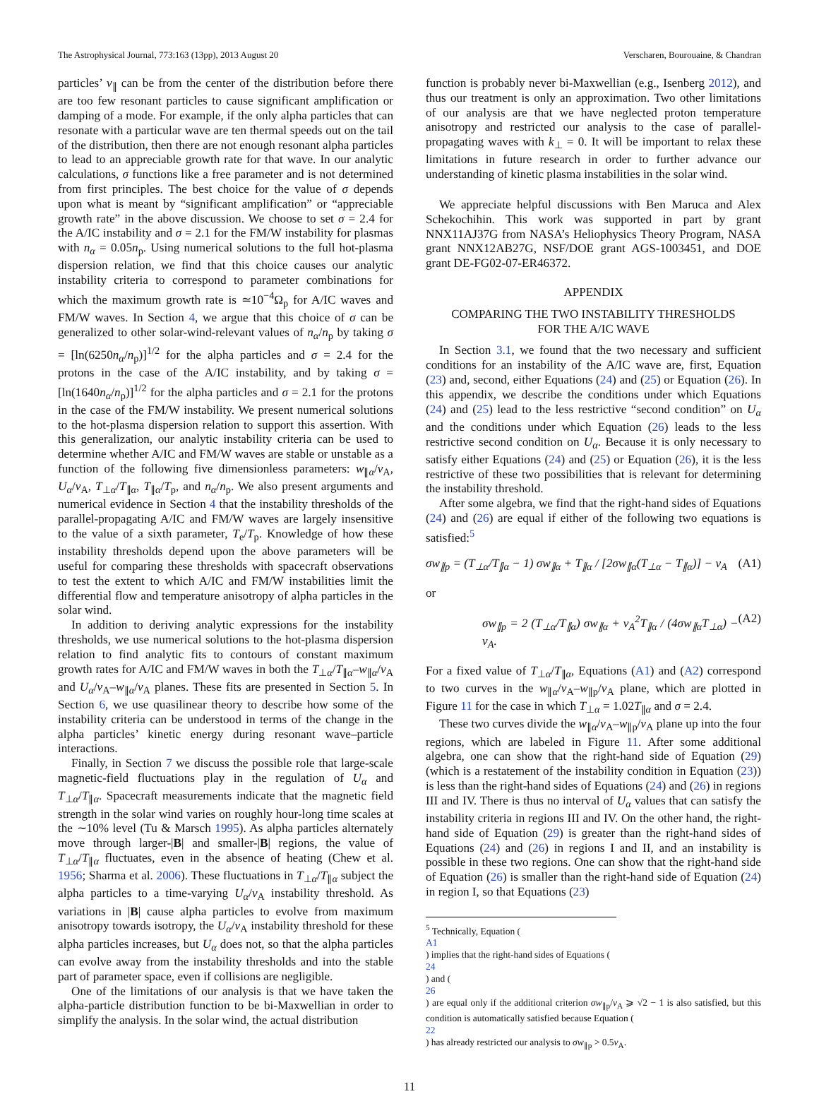The Astrophysical Journal, 773:163 (13pp), 2013 August 20 Verscharen, Bourouaine, & Chandran
particles’ v<sub>∥</sub> can be from the center of the distribution before there are too few resonant particles to cause significant amplification or damping of a mode. For example, if the only alpha particles that can resonate with a particular wave are ten thermal speeds out on the tail of the distribution, then there are not enough resonant alpha particles to lead to an appreciable growth rate for that wave. In our analytic calculations, σ functions like a free parameter and is not determined from first principles. The best choice for the value of σ depends upon what is meant by “significant amplification” or “appreciable growth rate” in the above discussion. We choose to set σ = 2.4 for the A/IC instability and σ = 2.1 for the FM/W instability for plasmas with n<sub>α</sub> = 0.05n<sub>p</sub>. Using numerical solutions to the full hot-plasma dispersion relation, we find that this choice causes our analytic instability criteria to correspond to parameter combinations for which the maximum growth rate is ≃10<sup>−4</sup>Ω<sub>p</sub> for A/IC waves and FM/W waves. In Section 4, we argue that this choice of σ can be generalized to other solar-wind-relevant values of n<sub>α</sub>/n<sub>p</sub> by taking σ = [ln(6250n<sub>α</sub>/n<sub>p</sub>)]<sup>1/2</sup> for the alpha particles and σ = 2.4 for the protons in the case of the A/IC instability, and by taking σ = [ln(1640n<sub>α</sub>/n<sub>p</sub>)]<sup>1/2</sup> for the alpha particles and σ = 2.1 for the protons in the case of the FM/W instability. We present numerical solutions to the hot-plasma dispersion relation to support this assertion. With this generalization, our analytic instability criteria can be used to determine whether A/IC and FM/W waves are stable or unstable as a function of the following five dimensionless parameters: w<sub>∥α</sub>/v<sub>A</sub>, U<sub>α</sub>/v<sub>A</sub>, T<sub>⊥α</sub>/T<sub>∥α</sub>, T<sub>∥α</sub>/T<sub>p</sub>, and n<sub>α</sub>/n<sub>p</sub>. We also present arguments and numerical evidence in Section 4 that the instability thresholds of the parallel-propagating A/IC and FM/W waves are largely insensitive to the value of a sixth parameter, T<sub>e</sub>/T<sub>p</sub>. Knowledge of how these instability thresholds depend upon the above parameters will be useful for comparing these thresholds with spacecraft observations to test the extent to which A/IC and FM/W instabilities limit the differential flow and temperature anisotropy of alpha particles in the solar wind.
In addition to deriving analytic expressions for the instability thresholds, we use numerical solutions to the hot-plasma dispersion relation to find analytic fits to contours of constant maximum growth rates for A/IC and FM/W waves in both the T<sub>⊥α</sub>/T<sub>∥α</sub>–w<sub>∥α</sub>/v<sub>A</sub> and U<sub>α</sub>/v<sub>A</sub>–w<sub>∥α</sub>/v<sub>A</sub> planes. These fits are presented in Section 5. In Section 6, we use quasilinear theory to describe how some of the instability criteria can be understood in terms of the change in the alpha particles’ kinetic energy during resonant wave–particle interactions.
Finally, in Section 7 we discuss the possible role that large-scale magnetic-field fluctuations play in the regulation of U<sub>α</sub> and T<sub>⊥α</sub>/T<sub>∥α</sub>. Spacecraft measurements indicate that the magnetic field strength in the solar wind varies on roughly hour-long time scales at the ∼10% level (Tu & Marsch 1995). As alpha particles alternately move through larger-|B| and smaller-|B| regions, the value of T<sub>⊥α</sub>/T<sub>∥α</sub> fluctuates, even in the absence of heating (Chew et al. 1956; Sharma et al. 2006). These fluctuations in T<sub>⊥α</sub>/T<sub>∥α</sub> subject the alpha particles to a time-varying U<sub>α</sub>/v<sub>A</sub> instability threshold. As variations in |B| cause alpha particles to evolve from maximum anisotropy towards isotropy, the U<sub>α</sub>/v<sub>A</sub> instability threshold for these alpha particles increases, but U<sub>α</sub> does not, so that the alpha particles can evolve away from the instability thresholds and into the stable part of parameter space, even if collisions are negligible.
One of the limitations of our analysis is that we have taken the alpha-particle distribution function to be bi-Maxwellian in order to simplify the analysis. In the solar wind, the actual distribution
function is probably never bi-Maxwellian (e.g., Isenberg 2012), and thus our treatment is only an approximation. Two other limitations of our analysis are that we have neglected proton temperature anisotropy and restricted our analysis to the case of parallel-propagating waves with k<sub>⊥</sub> = 0. It will be important to relax these limitations in future research in order to further advance our understanding of kinetic plasma instabilities in the solar wind.
We appreciate helpful discussions with Ben Maruca and Alex Schekochihin. This work was supported in part by grant NNX11AJ37G from NASA’s Heliophysics Theory Program, NASA grant NNX12AB27G, NSF/DOE grant AGS-1003451, and DOE grant DE-FG02-07-ER46372.
APPENDIX
COMPARING THE TWO INSTABILITY THRESHOLDS
FOR THE A/IC WAVE
In Section 3.1, we found that the two necessary and sufficient conditions for an instability of the A/IC wave are, first, Equation (23) and, second, either Equations (24) and (25) or Equation (26). In this appendix, we describe the conditions under which Equations (24) and (25) lead to the less restrictive “second condition” on U<sub>α</sub> and the conditions under which Equation (26) leads to the less restrictive second condition on U<sub>α</sub>. Because it is only necessary to satisfy either Equations (24) and (25) or Equation (26), it is the less restrictive of these two possibilities that is relevant for determining the instability threshold.
After some algebra, we find that the right-hand sides of Equations (24) and (26) are equal if either of the following two equations is satisfied:<sup>5</sup>
σw<sub>∥p</sub> = (T<sub>⊥α</sub>/T<sub>∥α</sub> − 1) σw<sub>∥α</sub> + T<sub>∥α</sub> / [2σw<sub>∥α</sub>(T<sub>⊥α</sub> − T<sub>∥α</sub>)] − v<sub>A</sub> (A1)
or
σw<sub>∥p</sub> = 2 (T<sub>⊥α</sub>/T<sub>∥α</sub>) σw<sub>∥α</sub> + v<sub>A</sub><sup>2</sup>T<sub>∥α</sub> / (4σw<sub>∥α</sub>T<sub>⊥α</sub>) − v<sub>A</sub>. (A2)
For a fixed value of T<sub>⊥α</sub>/T<sub>∥α</sub>, Equations (A1) and (A2) correspond to two curves in the w<sub>∥α</sub>/v<sub>A</sub>–w<sub>∥p</sub>/v<sub>A</sub> plane, which are plotted in Figure 11 for the case in which T<sub>⊥α</sub> = 1.02T<sub>∥α</sub> and σ = 2.4.
These two curves divide the w<sub>∥α</sub>/v<sub>A</sub>–w<sub>∥p</sub>/v<sub>A</sub> plane up into the four regions, which are labeled in Figure 11. After some additional algebra, one can show that the right-hand side of Equation (29) (which is a restatement of the instability condition in Equation (23)) is less than the right-hand sides of Equations (24) and (26) in regions III and IV. There is thus no interval of U<sub>α</sub> values that can satisfy the instability criteria in regions III and IV. On the other hand, the right-hand side of Equation (29) is greater than the right-hand sides of Equations (24) and (26) in regions I and II, and an instability is possible in these two regions. One can show that the right-hand side of Equation (26) is smaller than the right-hand side of Equation (24) in region I, so that Equations (23)
<sup>5</sup> Technically, Equation (A1) implies that the right-hand sides of Equations (24) and (26) are equal only if the additional criterion σw<sub>∥p</sub>/v<sub>A</sub> ⩾ √2 − 1 is also satisfied, but this condition is automatically satisfied because Equation (22) has already restricted our analysis to σw<sub>∥p</sub> > 0.5v<sub>A</sub>.
11